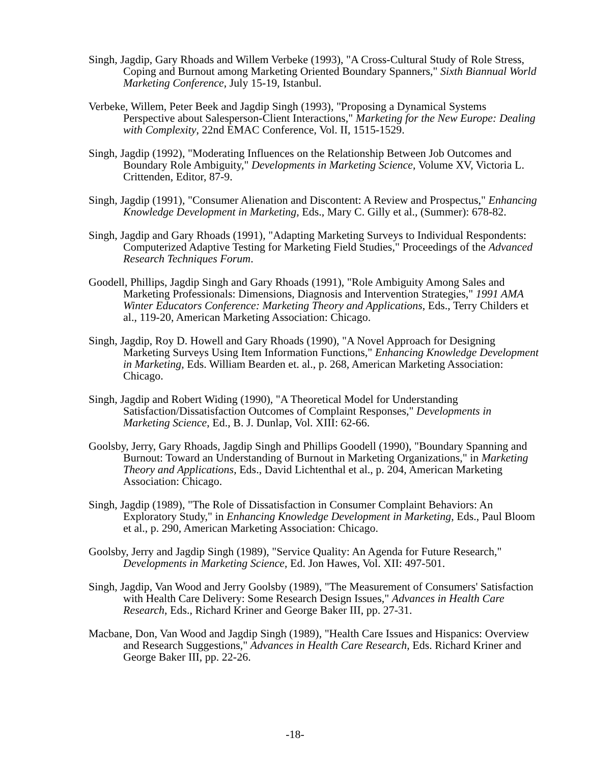Singh, Jagdip, Gary Rhoads and Willem Verbeke (1993), "A Cross-Cultural Study of Role Stress, Coping and Burnout among Marketing Oriented Boundary Spanners," Sixth Biannual World Marketing Conference, July 15-19, Istanbul.
Verbeke, Willem, Peter Beek and Jagdip Singh (1993), "Proposing a Dynamical Systems Perspective about Salesperson-Client Interactions," Marketing for the New Europe: Dealing with Complexity, 22nd EMAC Conference, Vol. II, 1515-1529.
Singh, Jagdip (1992), "Moderating Influences on the Relationship Between Job Outcomes and Boundary Role Ambiguity," Developments in Marketing Science, Volume XV, Victoria L. Crittenden, Editor, 87-9.
Singh, Jagdip (1991), "Consumer Alienation and Discontent: A Review and Prospectus," Enhancing Knowledge Development in Marketing, Eds., Mary C. Gilly et al., (Summer): 678-82.
Singh, Jagdip and Gary Rhoads (1991), "Adapting Marketing Surveys to Individual Respondents: Computerized Adaptive Testing for Marketing Field Studies," Proceedings of the Advanced Research Techniques Forum.
Goodell, Phillips, Jagdip Singh and Gary Rhoads (1991), "Role Ambiguity Among Sales and Marketing Professionals: Dimensions, Diagnosis and Intervention Strategies," 1991 AMA Winter Educators Conference: Marketing Theory and Applications, Eds., Terry Childers et al., 119-20, American Marketing Association: Chicago.
Singh, Jagdip, Roy D. Howell and Gary Rhoads (1990), "A Novel Approach for Designing Marketing Surveys Using Item Information Functions," Enhancing Knowledge Development in Marketing, Eds. William Bearden et. al., p. 268, American Marketing Association: Chicago.
Singh, Jagdip and Robert Widing (1990), "A Theoretical Model for Understanding Satisfaction/Dissatisfaction Outcomes of Complaint Responses," Developments in Marketing Science, Ed., B. J. Dunlap, Vol. XIII: 62-66.
Goolsby, Jerry, Gary Rhoads, Jagdip Singh and Phillips Goodell (1990), "Boundary Spanning and Burnout: Toward an Understanding of Burnout in Marketing Organizations," in Marketing Theory and Applications, Eds., David Lichtenthal et al., p. 204, American Marketing Association: Chicago.
Singh, Jagdip (1989), "The Role of Dissatisfaction in Consumer Complaint Behaviors: An Exploratory Study," in Enhancing Knowledge Development in Marketing, Eds., Paul Bloom et al., p. 290, American Marketing Association: Chicago.
Goolsby, Jerry and Jagdip Singh (1989), "Service Quality: An Agenda for Future Research," Developments in Marketing Science, Ed. Jon Hawes, Vol. XII: 497-501.
Singh, Jagdip, Van Wood and Jerry Goolsby (1989), "The Measurement of Consumers' Satisfaction with Health Care Delivery: Some Research Design Issues," Advances in Health Care Research, Eds., Richard Kriner and George Baker III, pp. 27-31.
Macbane, Don, Van Wood and Jagdip Singh (1989), "Health Care Issues and Hispanics: Overview and Research Suggestions," Advances in Health Care Research, Eds. Richard Kriner and George Baker III, pp. 22-26.
-18-